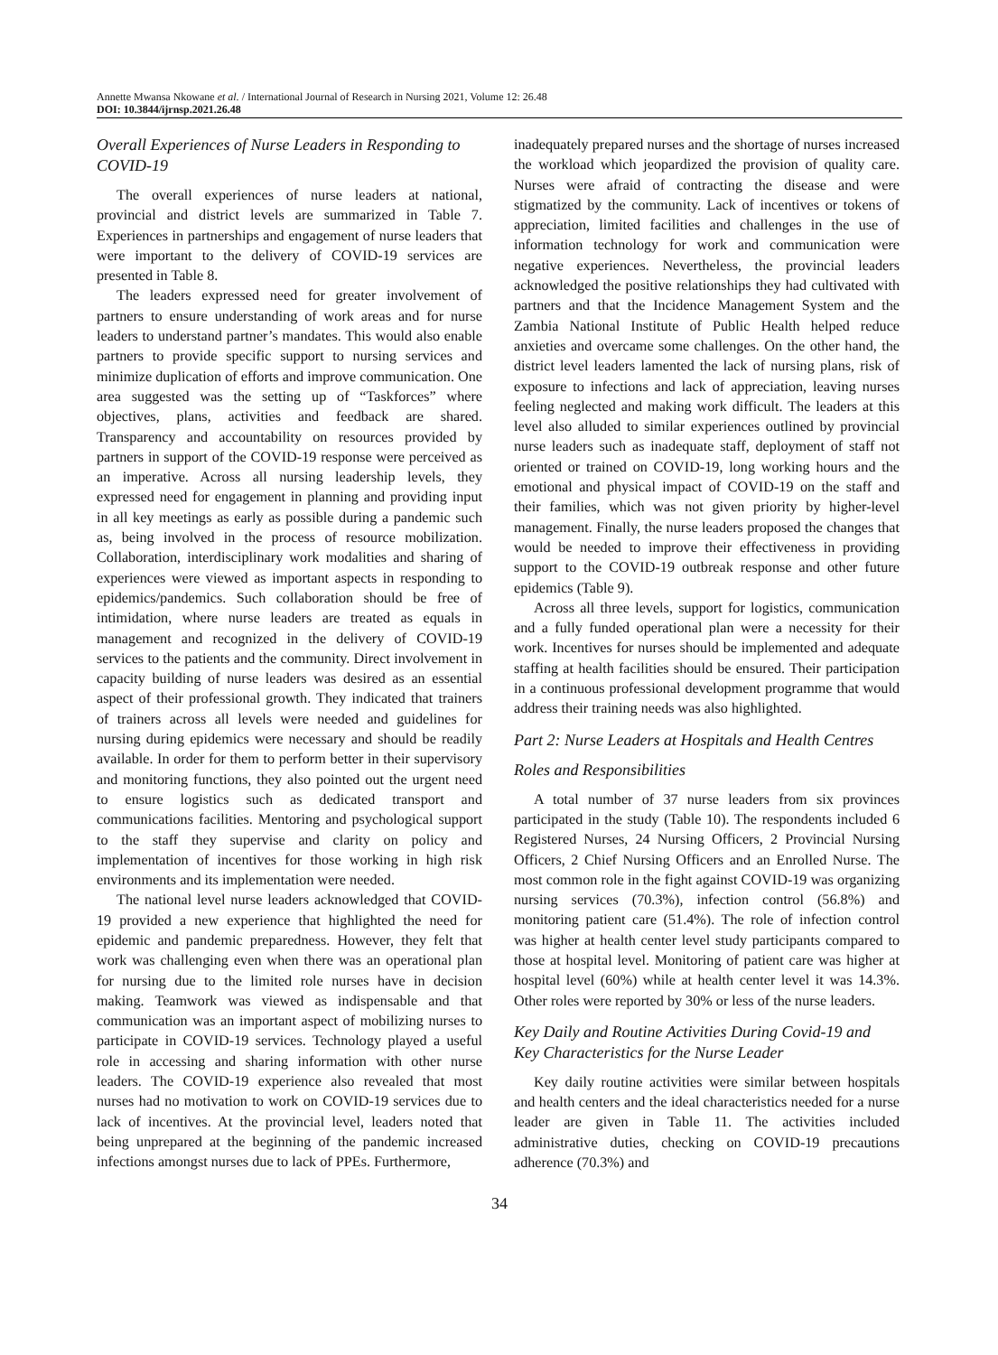Annette Mwansa Nkowane et al. / International Journal of Research in Nursing 2021, Volume 12: 26.48
DOI: 10.3844/ijrnsp.2021.26.48
Overall Experiences of Nurse Leaders in Responding to COVID-19
The overall experiences of nurse leaders at national, provincial and district levels are summarized in Table 7. Experiences in partnerships and engagement of nurse leaders that were important to the delivery of COVID-19 services are presented in Table 8.
The leaders expressed need for greater involvement of partners to ensure understanding of work areas and for nurse leaders to understand partner’s mandates. This would also enable partners to provide specific support to nursing services and minimize duplication of efforts and improve communication. One area suggested was the setting up of “Taskforces” where objectives, plans, activities and feedback are shared. Transparency and accountability on resources provided by partners in support of the COVID-19 response were perceived as an imperative. Across all nursing leadership levels, they expressed need for engagement in planning and providing input in all key meetings as early as possible during a pandemic such as, being involved in the process of resource mobilization. Collaboration, interdisciplinary work modalities and sharing of experiences were viewed as important aspects in responding to epidemics/pandemics. Such collaboration should be free of intimidation, where nurse leaders are treated as equals in management and recognized in the delivery of COVID-19 services to the patients and the community. Direct involvement in capacity building of nurse leaders was desired as an essential aspect of their professional growth. They indicated that trainers of trainers across all levels were needed and guidelines for nursing during epidemics were necessary and should be readily available. In order for them to perform better in their supervisory and monitoring functions, they also pointed out the urgent need to ensure logistics such as dedicated transport and communications facilities. Mentoring and psychological support to the staff they supervise and clarity on policy and implementation of incentives for those working in high risk environments and its implementation were needed.
The national level nurse leaders acknowledged that COVID-19 provided a new experience that highlighted the need for epidemic and pandemic preparedness. However, they felt that work was challenging even when there was an operational plan for nursing due to the limited role nurses have in decision making. Teamwork was viewed as indispensable and that communication was an important aspect of mobilizing nurses to participate in COVID-19 services. Technology played a useful role in accessing and sharing information with other nurse leaders. The COVID-19 experience also revealed that most nurses had no motivation to work on COVID-19 services due to lack of incentives. At the provincial level, leaders noted that being unprepared at the beginning of the pandemic increased infections amongst nurses due to lack of PPEs. Furthermore,
inadequately prepared nurses and the shortage of nurses increased the workload which jeopardized the provision of quality care. Nurses were afraid of contracting the disease and were stigmatized by the community. Lack of incentives or tokens of appreciation, limited facilities and challenges in the use of information technology for work and communication were negative experiences. Nevertheless, the provincial leaders acknowledged the positive relationships they had cultivated with partners and that the Incidence Management System and the Zambia National Institute of Public Health helped reduce anxieties and overcame some challenges. On the other hand, the district level leaders lamented the lack of nursing plans, risk of exposure to infections and lack of appreciation, leaving nurses feeling neglected and making work difficult. The leaders at this level also alluded to similar experiences outlined by provincial nurse leaders such as inadequate staff, deployment of staff not oriented or trained on COVID-19, long working hours and the emotional and physical impact of COVID-19 on the staff and their families, which was not given priority by higher-level management. Finally, the nurse leaders proposed the changes that would be needed to improve their effectiveness in providing support to the COVID-19 outbreak response and other future epidemics (Table 9).
Across all three levels, support for logistics, communication and a fully funded operational plan were a necessity for their work. Incentives for nurses should be implemented and adequate staffing at health facilities should be ensured. Their participation in a continuous professional development programme that would address their training needs was also highlighted.
Part 2: Nurse Leaders at Hospitals and Health Centres
Roles and Responsibilities
A total number of 37 nurse leaders from six provinces participated in the study (Table 10). The respondents included 6 Registered Nurses, 24 Nursing Officers, 2 Provincial Nursing Officers, 2 Chief Nursing Officers and an Enrolled Nurse. The most common role in the fight against COVID-19 was organizing nursing services (70.3%), infection control (56.8%) and monitoring patient care (51.4%). The role of infection control was higher at health center level study participants compared to those at hospital level. Monitoring of patient care was higher at hospital level (60%) while at health center level it was 14.3%. Other roles were reported by 30% or less of the nurse leaders.
Key Daily and Routine Activities During Covid-19 and Key Characteristics for the Nurse Leader
Key daily routine activities were similar between hospitals and health centers and the ideal characteristics needed for a nurse leader are given in Table 11. The activities included administrative duties, checking on COVID-19 precautions adherence (70.3%) and
34